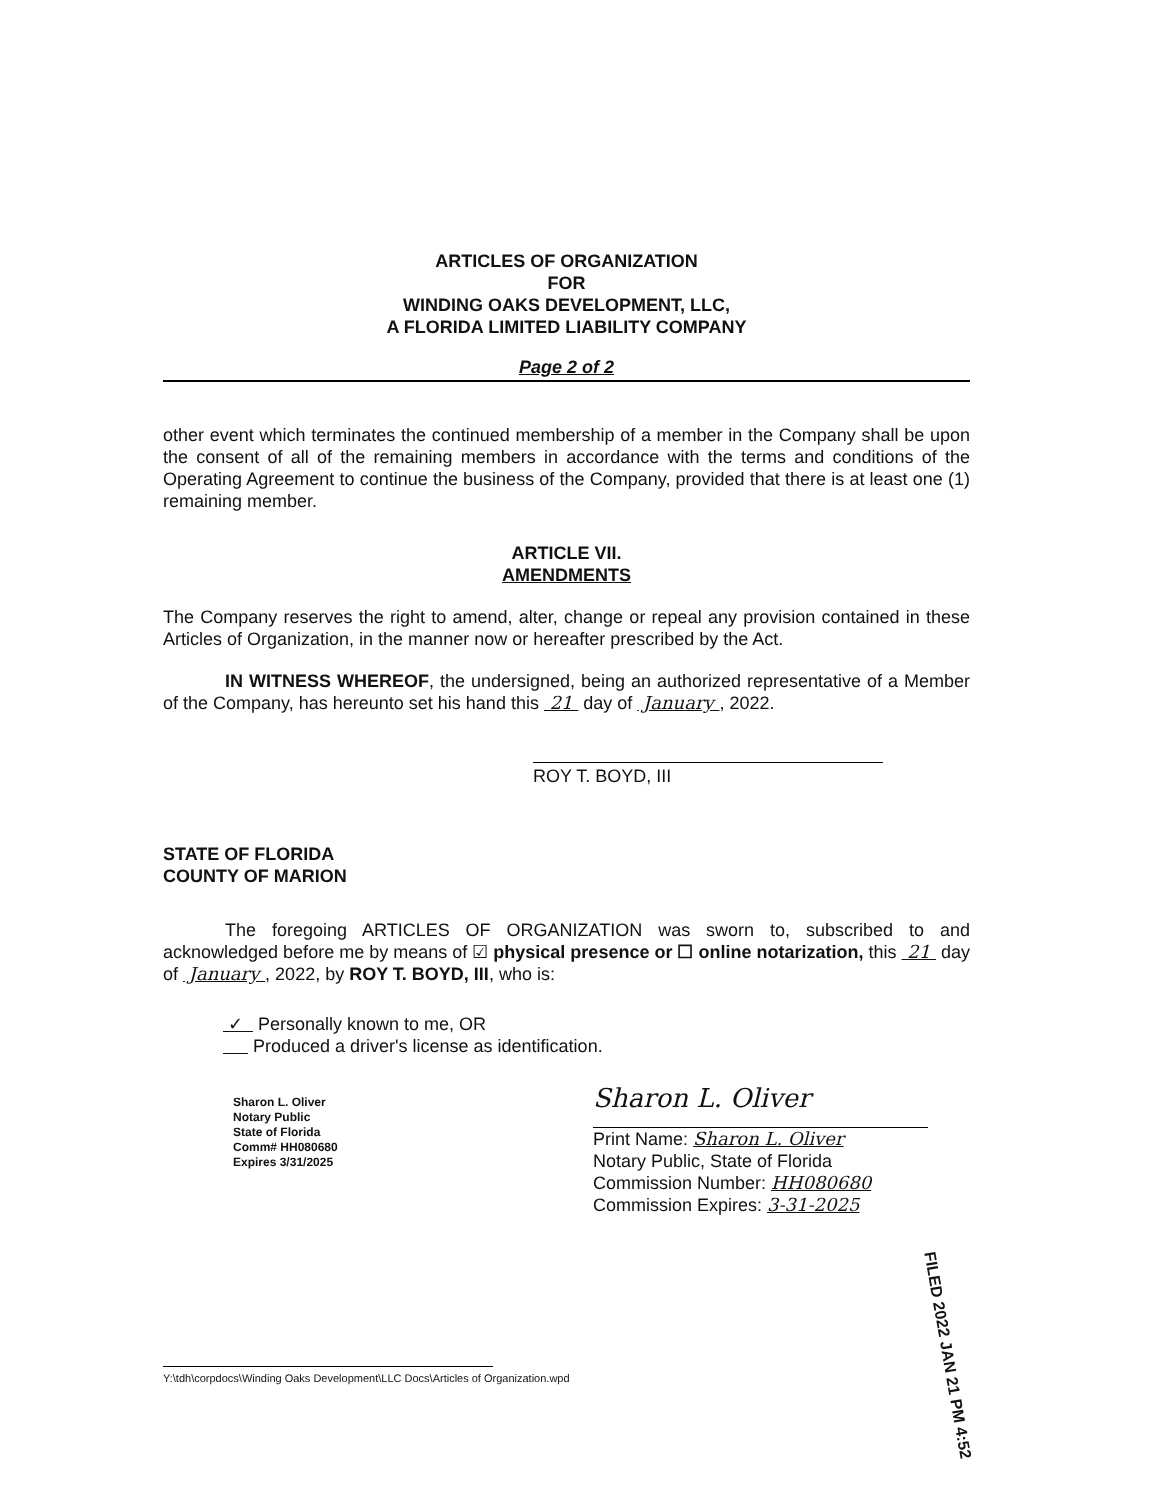ARTICLES OF ORGANIZATION
FOR
WINDING OAKS DEVELOPMENT, LLC,
A FLORIDA LIMITED LIABILITY COMPANY
Page 2 of 2
other event which terminates the continued membership of a member in the Company shall be upon the consent of all of the remaining members in accordance with the terms and conditions of the Operating Agreement to continue the business of the Company, provided that there is at least one (1) remaining member.
ARTICLE VII.
AMENDMENTS
The Company reserves the right to amend, alter, change or repeal any provision contained in these Articles of Organization, in the manner now or hereafter prescribed by the Act.
IN WITNESS WHEREOF, the undersigned, being an authorized representative of a Member of the Company, has hereunto set his hand this 21 day of January , 2022.
ROY T. BOYD, III
STATE OF FLORIDA
COUNTY OF MARION
The foregoing ARTICLES OF ORGANIZATION was sworn to, subscribed to and acknowledged before me by means of ☑ physical presence or ☐ online notarization, this 21 day of January , 2022, by ROY T. BOYD, III, who is:
✓ Personally known to me, OR
Produced a driver's license as identification.
Sharon L. Oliver
Notary Public
State of Florida
Comm# HH080680
Expires 3/31/2025
Sharon L. Oliver
Print Name: Sharon L. Oliver
Notary Public, State of Florida
Commission Number: HH080680
Commission Expires: 3-31-2025
Y:\tdh\corpdocs\Winding Oaks Development\LLC Docs\Articles of Organization.wpd
FILED 2022 JAN 21 PM 4:52